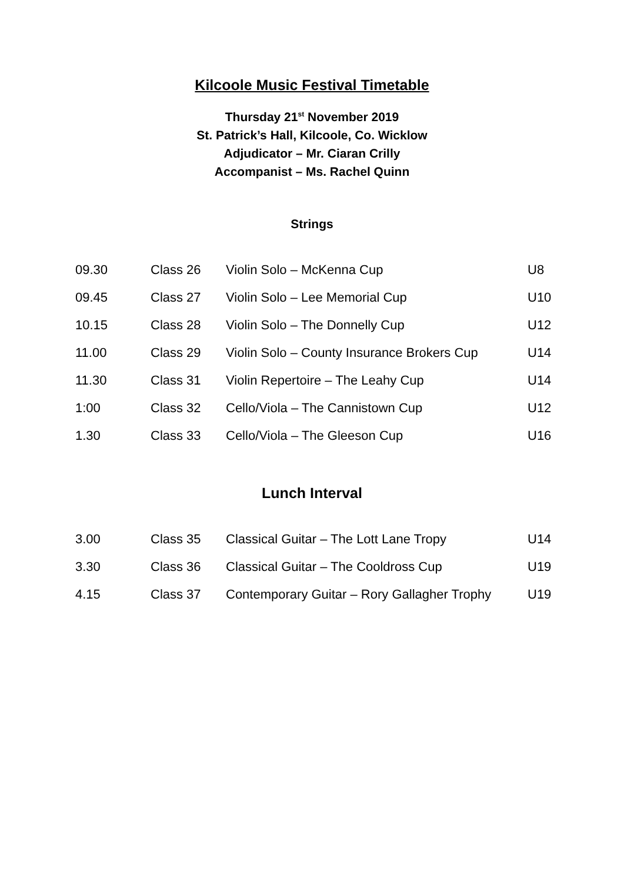Kilcoole Music Festival Timetable
Thursday 21<sup>st</sup> November 2019
St. Patrick’s Hall, Kilcoole, Co. Wicklow
Adjudicator – Mr. Ciaran Crilly
Accompanist – Ms. Rachel Quinn
Strings
| 09.30 | Class 26 | Violin Solo – McKenna Cup | U8 |
| 09.45 | Class 27 | Violin Solo – Lee Memorial Cup | U10 |
| 10.15 | Class 28 | Violin Solo – The Donnelly Cup | U12 |
| 11.00 | Class 29 | Violin Solo – County Insurance Brokers Cup | U14 |
| 11.30 | Class 31 | Violin Repertoire – The Leahy Cup | U14 |
| 1:00 | Class 32 | Cello/Viola – The Cannistown Cup | U12 |
| 1.30 | Class 33 | Cello/Viola – The Gleeson Cup | U16 |
Lunch Interval
| 3.00 | Class 35 | Classical Guitar – The Lott Lane Tropy | U14 |
| 3.30 | Class 36 | Classical Guitar – The Cooldross Cup | U19 |
| 4.15 | Class 37 | Contemporary Guitar – Rory Gallagher Trophy | U19 |